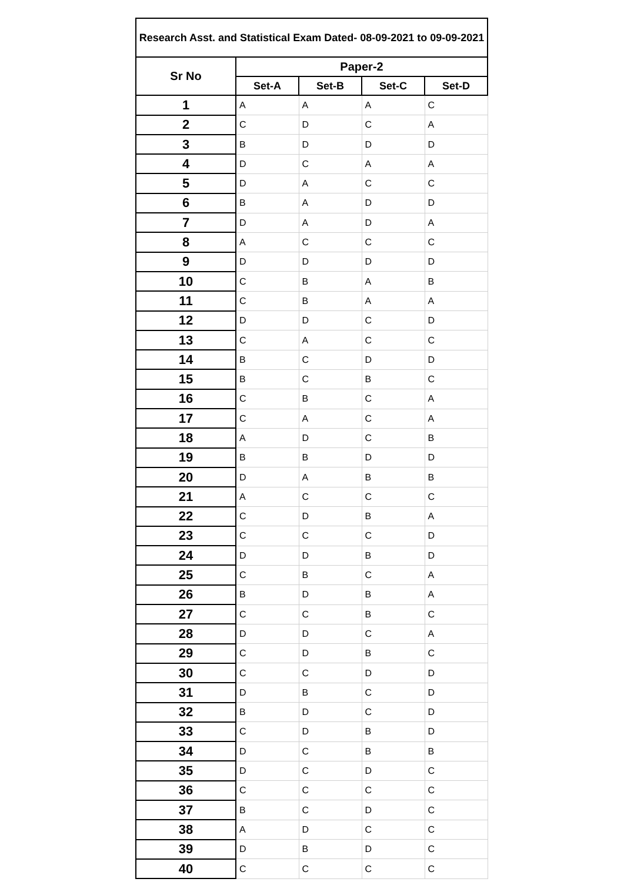| Research Asst. and Statistical Exam Dated- 08-09-2021 to 09-09-2021 | | | | |
| --- | --- | --- | --- | --- |
| Sr No | Paper-2 | | | |
| | Set-A | Set-B | Set-C | Set-D |
| 1 | A | A | A | C |
| 2 | C | D | C | A |
| 3 | B | D | D | D |
| 4 | D | C | A | A |
| 5 | D | A | C | C |
| 6 | B | A | D | D |
| 7 | D | A | D | A |
| 8 | A | C | C | C |
| 9 | D | D | D | D |
| 10 | C | B | A | B |
| 11 | C | B | A | A |
| 12 | D | D | C | D |
| 13 | C | A | C | C |
| 14 | B | C | D | D |
| 15 | B | C | B | C |
| 16 | C | B | C | A |
| 17 | C | A | C | A |
| 18 | A | D | C | B |
| 19 | B | B | D | D |
| 20 | D | A | B | B |
| 21 | A | C | C | C |
| 22 | C | D | B | A |
| 23 | C | C | C | D |
| 24 | D | D | B | D |
| 25 | C | B | C | A |
| 26 | B | D | B | A |
| 27 | C | C | B | C |
| 28 | D | D | C | A |
| 29 | C | D | B | C |
| 30 | C | C | D | D |
| 31 | D | B | C | D |
| 32 | B | D | C | D |
| 33 | C | D | B | D |
| 34 | D | C | B | B |
| 35 | D | C | D | C |
| 36 | C | C | C | C |
| 37 | B | C | D | C |
| 38 | A | D | C | C |
| 39 | D | B | D | C |
| 40 | C | C | C | C |